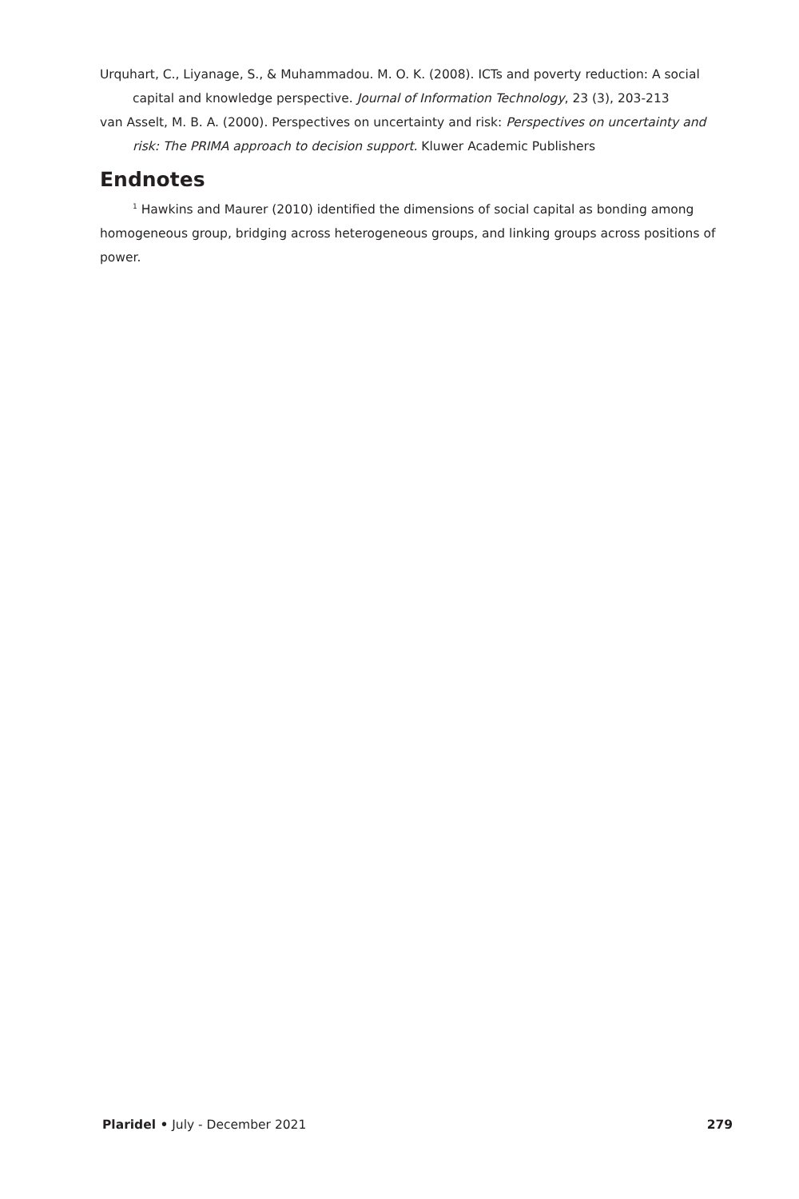Urquhart, C., Liyanage, S., & Muhammadou. M. O. K. (2008). ICTs and poverty reduction: A social capital and knowledge perspective. Journal of Information Technology, 23 (3), 203-213
van Asselt, M. B. A. (2000). Perspectives on uncertainty and risk: Perspectives on uncertainty and risk: The PRIMA approach to decision support. Kluwer Academic Publishers
Endnotes
<sup>1</sup> Hawkins and Maurer (2010) identified the dimensions of social capital as bonding among homogeneous group, bridging across heterogeneous groups, and linking groups across positions of power.
Plaridel • July - December 2021 279